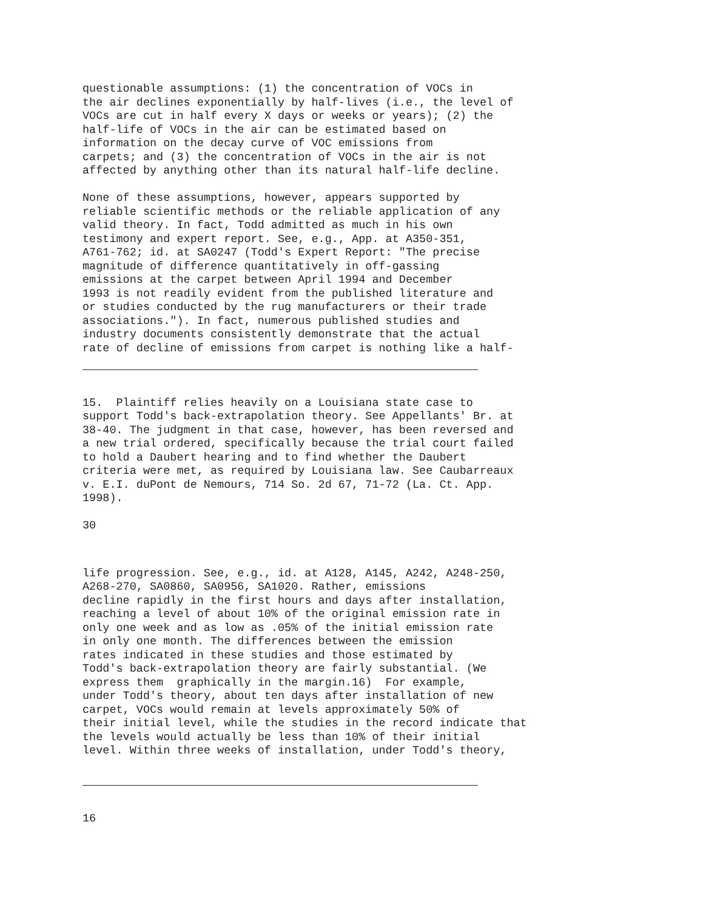questionable assumptions: (1) the concentration of VOCs in the air declines exponentially by half-lives (i.e., the level of VOCs are cut in half every X days or weeks or years); (2) the half-life of VOCs in the air can be estimated based on information on the decay curve of VOC emissions from carpets; and (3) the concentration of VOCs in the air is not affected by anything other than its natural half-life decline.
None of these assumptions, however, appears supported by reliable scientific methods or the reliable application of any valid theory. In fact, Todd admitted as much in his own testimony and expert report. See, e.g., App. at A350-351, A761-762; id. at SA0247 (Todd's Expert Report: "The precise magnitude of difference quantitatively in off-gassing emissions at the carpet between April 1994 and December 1993 is not readily evident from the published literature and or studies conducted by the rug manufacturers or their trade associations."). In fact, numerous published studies and industry documents consistently demonstrate that the actual rate of decline of emissions from carpet is nothing like a half-
15. Plaintiff relies heavily on a Louisiana state case to support Todd's back-extrapolation theory. See Appellants' Br. at 38-40. The judgment in that case, however, has been reversed and a new trial ordered, specifically because the trial court failed to hold a Daubert hearing and to find whether the Daubert criteria were met, as required by Louisiana law. See Caubarreaux v. E.I. duPont de Nemours, 714 So. 2d 67, 71-72 (La. Ct. App. 1998).
30
life progression. See, e.g., id. at A128, A145, A242, A248-250, A268-270, SA0860, SA0956, SA1020. Rather, emissions decline rapidly in the first hours and days after installation, reaching a level of about 10% of the original emission rate in only one week and as low as .05% of the initial emission rate in only one month. The differences between the emission rates indicated in these studies and those estimated by Todd's back-extrapolation theory are fairly substantial. (We express them graphically in the margin.16) For example, under Todd's theory, about ten days after installation of new carpet, VOCs would remain at levels approximately 50% of their initial level, while the studies in the record indicate that the levels would actually be less than 10% of their initial level. Within three weeks of installation, under Todd's theory,
16